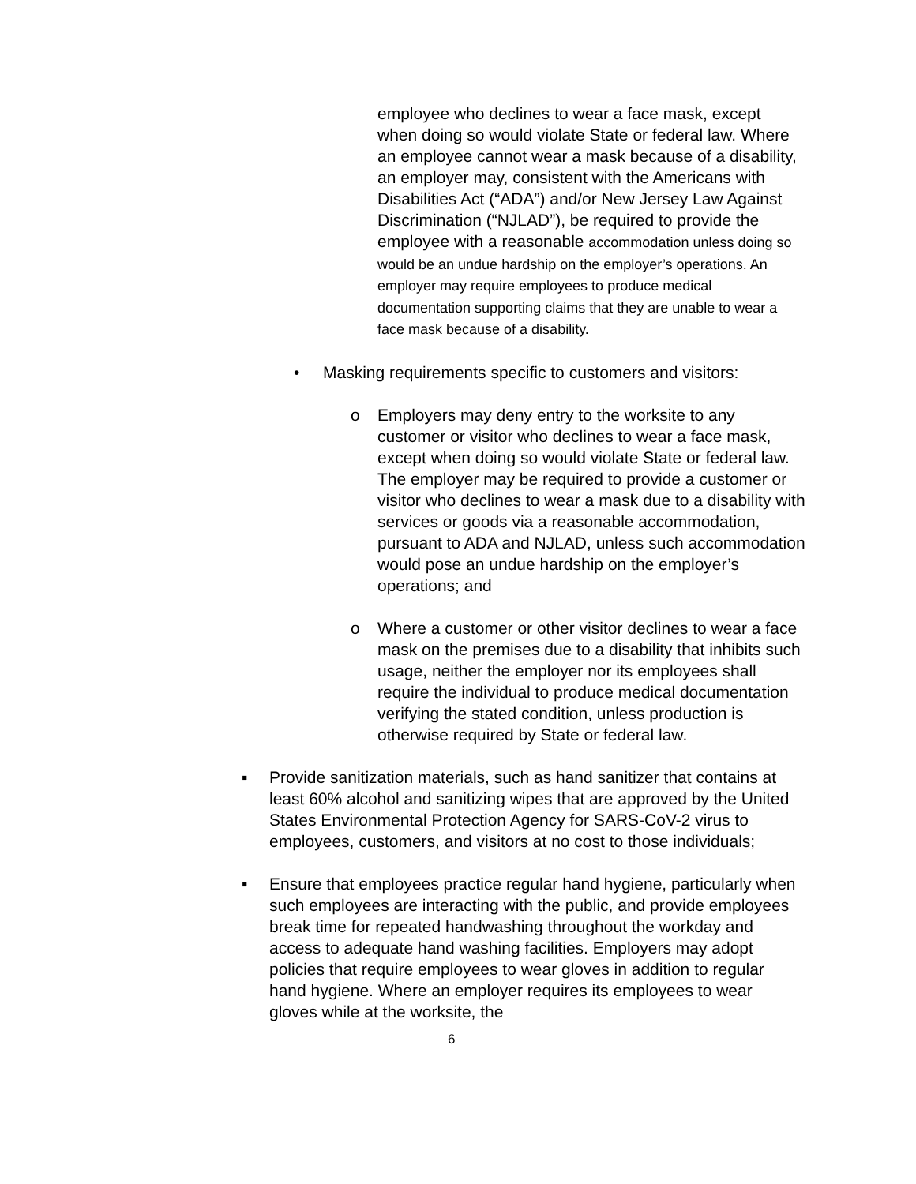employee who declines to wear a face mask, except when doing so would violate State or federal law. Where an employee cannot wear a mask because of a disability, an employer may, consistent with the Americans with Disabilities Act (“ADA”) and/or New Jersey Law Against Discrimination (“NJLAD”), be required to provide the employee with a reasonable accommodation unless doing so would be an undue hardship on the employer’s operations. An employer may require employees to produce medical documentation supporting claims that they are unable to wear a face mask because of a disability.
• Masking requirements specific to customers and visitors:
o Employers may deny entry to the worksite to any customer or visitor who declines to wear a face mask, except when doing so would violate State or federal law. The employer may be required to provide a customer or visitor who declines to wear a mask due to a disability with services or goods via a reasonable accommodation, pursuant to ADA and NJLAD, unless such accommodation would pose an undue hardship on the employer’s operations; and
o Where a customer or other visitor declines to wear a face mask on the premises due to a disability that inhibits such usage, neither the employer nor its employees shall require the individual to produce medical documentation verifying the stated condition, unless production is otherwise required by State or federal law.
▪ Provide sanitization materials, such as hand sanitizer that contains at least 60% alcohol and sanitizing wipes that are approved by the United States Environmental Protection Agency for SARS-CoV-2 virus to employees, customers, and visitors at no cost to those individuals;
▪ Ensure that employees practice regular hand hygiene, particularly when such employees are interacting with the public, and provide employees break time for repeated handwashing throughout the workday and access to adequate hand washing facilities. Employers may adopt policies that require employees to wear gloves in addition to regular hand hygiene. Where an employer requires its employees to wear gloves while at the worksite, the
6